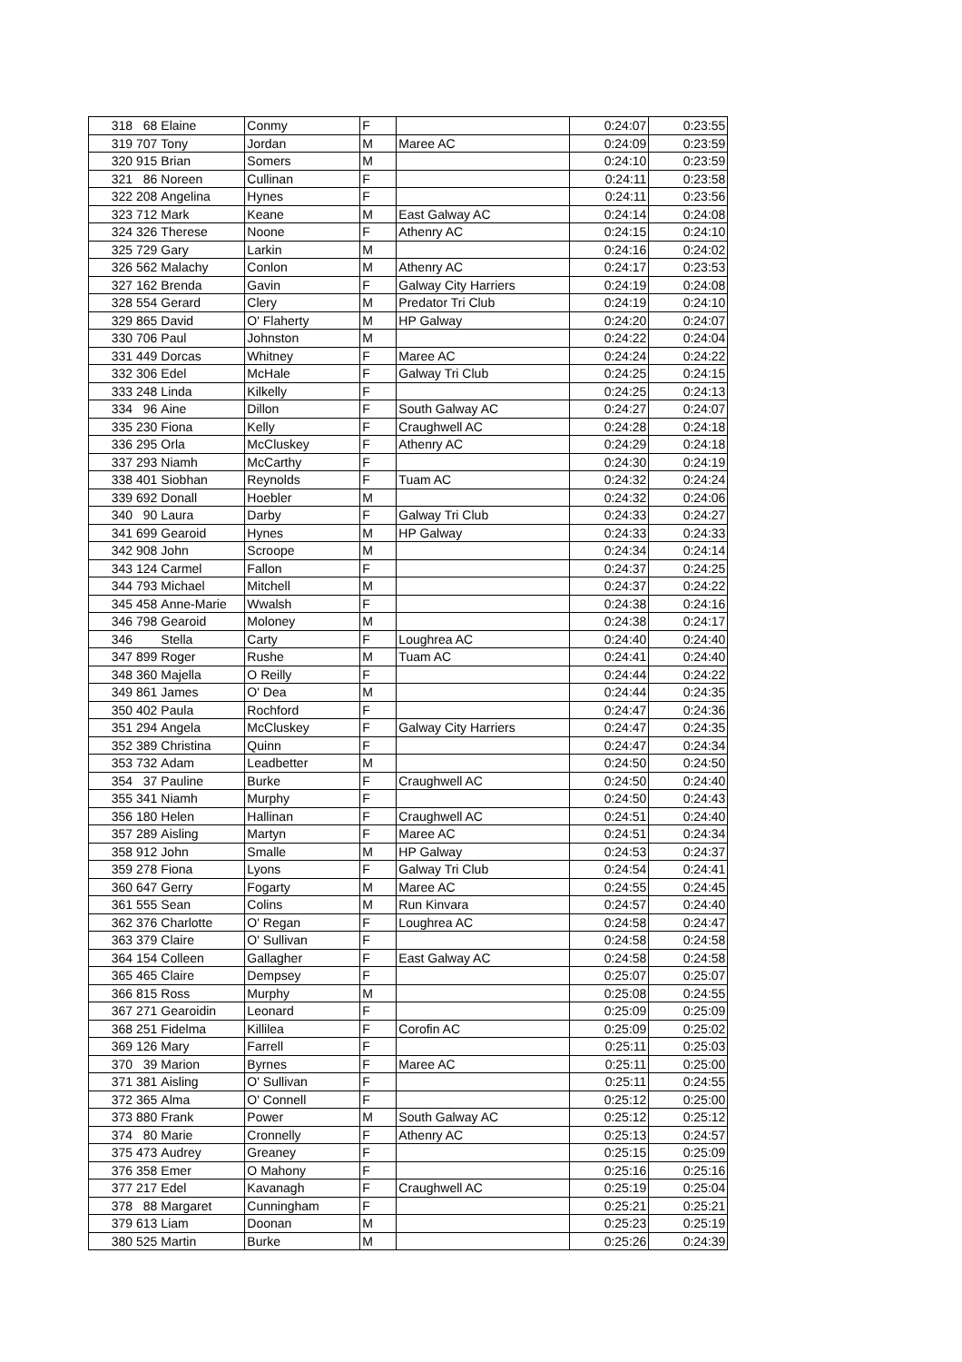| 318 | 68 | Elaine | Conmy | F | | 0:24:07 | 0:23:55 |
| 319 | 707 | Tony | Jordan | M | Maree AC | 0:24:09 | 0:23:59 |
| 320 | 915 | Brian | Somers | M | | 0:24:10 | 0:23:59 |
| 321 | 86 | Noreen | Cullinan | F | | 0:24:11 | 0:23:58 |
| 322 | 208 | Angelina | Hynes | F | | 0:24:11 | 0:23:56 |
| 323 | 712 | Mark | Keane | M | East Galway AC | 0:24:14 | 0:24:08 |
| 324 | 326 | Therese | Noone | F | Athenry AC | 0:24:15 | 0:24:10 |
| 325 | 729 | Gary | Larkin | M | | 0:24:16 | 0:24:02 |
| 326 | 562 | Malachy | Conlon | M | Athenry AC | 0:24:17 | 0:23:53 |
| 327 | 162 | Brenda | Gavin | F | Galway City Harriers | 0:24:19 | 0:24:08 |
| 328 | 554 | Gerard | Clery | M | Predator Tri Club | 0:24:19 | 0:24:10 |
| 329 | 865 | David | O' Flaherty | M | HP Galway | 0:24:20 | 0:24:07 |
| 330 | 706 | Paul | Johnston | M | | 0:24:22 | 0:24:04 |
| 331 | 449 | Dorcas | Whitney | F | Maree AC | 0:24:24 | 0:24:22 |
| 332 | 306 | Edel | McHale | F | Galway Tri Club | 0:24:25 | 0:24:15 |
| 333 | 248 | Linda | Kilkelly | F | | 0:24:25 | 0:24:13 |
| 334 | 96 | Aine | Dillon | F | South Galway AC | 0:24:27 | 0:24:07 |
| 335 | 230 | Fiona | Kelly | F | Craughwell AC | 0:24:28 | 0:24:18 |
| 336 | 295 | Orla | McCluskey | F | Athenry AC | 0:24:29 | 0:24:18 |
| 337 | 293 | Niamh | McCarthy | F | | 0:24:30 | 0:24:19 |
| 338 | 401 | Siobhan | Reynolds | F | Tuam AC | 0:24:32 | 0:24:24 |
| 339 | 692 | Donall | Hoebler | M | | 0:24:32 | 0:24:06 |
| 340 | 90 | Laura | Darby | F | Galway Tri Club | 0:24:33 | 0:24:27 |
| 341 | 699 | Gearoid | Hynes | M | HP Galway | 0:24:33 | 0:24:33 |
| 342 | 908 | John | Scroope | M | | 0:24:34 | 0:24:14 |
| 343 | 124 | Carmel | Fallon | F | | 0:24:37 | 0:24:25 |
| 344 | 793 | Michael | Mitchell | M | | 0:24:37 | 0:24:22 |
| 345 | 458 | Anne-Marie | Wwalsh | F | | 0:24:38 | 0:24:16 |
| 346 | 798 | Gearoid | Moloney | M | | 0:24:38 | 0:24:17 |
| 346 | | Stella | Carty | F | Loughrea AC | 0:24:40 | 0:24:40 |
| 347 | 899 | Roger | Rushe | M | Tuam AC | 0:24:41 | 0:24:40 |
| 348 | 360 | Majella | O Reilly | F | | 0:24:44 | 0:24:22 |
| 349 | 861 | James | O' Dea | M | | 0:24:44 | 0:24:35 |
| 350 | 402 | Paula | Rochford | F | | 0:24:47 | 0:24:36 |
| 351 | 294 | Angela | McCluskey | F | Galway City Harriers | 0:24:47 | 0:24:35 |
| 352 | 389 | Christina | Quinn | F | | 0:24:47 | 0:24:34 |
| 353 | 732 | Adam | Leadbetter | M | | 0:24:50 | 0:24:50 |
| 354 | 37 | Pauline | Burke | F | Craughwell AC | 0:24:50 | 0:24:40 |
| 355 | 341 | Niamh | Murphy | F | | 0:24:50 | 0:24:43 |
| 356 | 180 | Helen | Hallinan | F | Craughwell AC | 0:24:51 | 0:24:40 |
| 357 | 289 | Aisling | Martyn | F | Maree AC | 0:24:51 | 0:24:34 |
| 358 | 912 | John | Smalle | M | HP Galway | 0:24:53 | 0:24:37 |
| 359 | 278 | Fiona | Lyons | F | Galway Tri Club | 0:24:54 | 0:24:41 |
| 360 | 647 | Gerry | Fogarty | M | Maree AC | 0:24:55 | 0:24:45 |
| 361 | 555 | Sean | Colins | M | Run Kinvara | 0:24:57 | 0:24:40 |
| 362 | 376 | Charlotte | O' Regan | F | Loughrea AC | 0:24:58 | 0:24:47 |
| 363 | 379 | Claire | O' Sullivan | F | | 0:24:58 | 0:24:58 |
| 364 | 154 | Colleen | Gallagher | F | East Galway AC | 0:24:58 | 0:24:58 |
| 365 | 465 | Claire | Dempsey | F | | 0:25:07 | 0:25:07 |
| 366 | 815 | Ross | Murphy | M | | 0:25:08 | 0:24:55 |
| 367 | 271 | Gearoidin | Leonard | F | | 0:25:09 | 0:25:09 |
| 368 | 251 | Fidelma | Killilea | F | Corofin AC | 0:25:09 | 0:25:02 |
| 369 | 126 | Mary | Farrell | F | | 0:25:11 | 0:25:03 |
| 370 | 39 | Marion | Byrnes | F | Maree AC | 0:25:11 | 0:25:00 |
| 371 | 381 | Aisling | O' Sullivan | F | | 0:25:11 | 0:24:55 |
| 372 | 365 | Alma | O' Connell | F | | 0:25:12 | 0:25:00 |
| 373 | 880 | Frank | Power | M | South Galway AC | 0:25:12 | 0:25:12 |
| 374 | 80 | Marie | Cronnelly | F | Athenry AC | 0:25:13 | 0:24:57 |
| 375 | 473 | Audrey | Greaney | F | | 0:25:15 | 0:25:09 |
| 376 | 358 | Emer | O Mahony | F | | 0:25:16 | 0:25:16 |
| 377 | 217 | Edel | Kavanagh | F | Craughwell AC | 0:25:19 | 0:25:04 |
| 378 | 88 | Margaret | Cunningham | F | | 0:25:21 | 0:25:21 |
| 379 | 613 | Liam | Doonan | M | | 0:25:23 | 0:25:19 |
| 380 | 525 | Martin | Burke | M | | 0:25:26 | 0:24:39 |